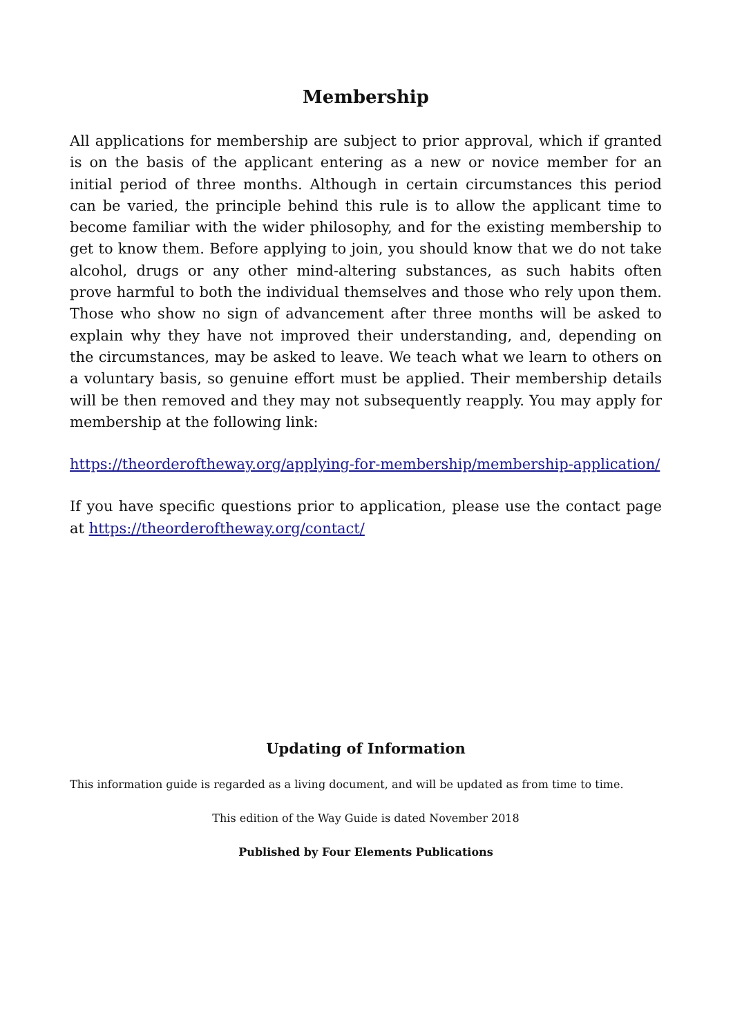Membership
All applications for membership are subject to prior approval, which if granted is on the basis of the applicant entering as a new or novice member for an initial period of three months. Although in certain circumstances this period can be varied, the principle behind this rule is to allow the applicant time to become familiar with the wider philosophy, and for the existing membership to get to know them. Before applying to join, you should know that we do not take alcohol, drugs or any other mind-altering substances, as such habits often prove harmful to both the individual themselves and those who rely upon them. Those who show no sign of advancement after three months will be asked to explain why they have not improved their understanding, and, depending on the circumstances, may be asked to leave. We teach what we learn to others on a voluntary basis, so genuine effort must be applied. Their membership details will be then removed and they may not subsequently reapply. You may apply for membership at the following link:
https://theorderoftheway.org/applying-for-membership/membership-application/
If you have specific questions prior to application, please use the contact page at https://theorderoftheway.org/contact/
Updating of Information
This information guide is regarded as a living document, and will be updated as from time to time.
This edition of the Way Guide is dated November 2018
Published by Four Elements Publications